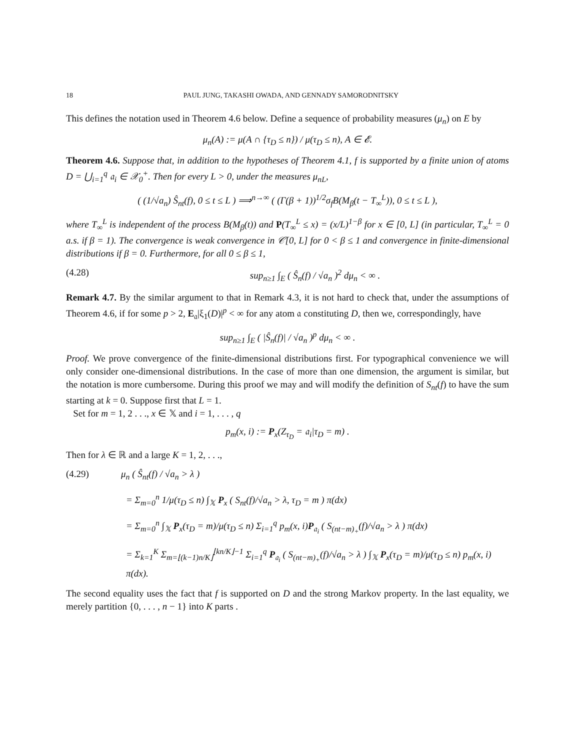18 PAUL JUNG, TAKASHI OWADA, AND GENNADY SAMORODNITSKY
This defines the notation used in Theorem 4.6 below. Define a sequence of probability measures (μ<sub>n</sub>) on E by
μ<sub>n</sub>(A) := μ(A ∩ {τ<sub>D</sub> ≤ n}) / μ(τ<sub>D</sub> ≤ n), A ∈ 𝓔.
Theorem 4.6. Suppose that, in addition to the hypotheses of Theorem 4.1, f is supported by a finite union of atoms D = ⋃<sub>i=1</sub><sup>q</sup> 𝔞<sub>i</sub> ∈ 𝒳<sub>0</sub><sup>+</sup>. Then for every L > 0, under the measures μ<sub>nL</sub>,
( (1/√a<sub>n</sub>) Ŝ<sub>nt</sub>(f), 0 ≤ t ≤ L ) ⟹<sup>n→∞</sup> ( (Γ(β + 1))<sup>1/2</sup>σ<sub>f</sub>B(M<sub>β</sub>(t − T<sub>∞</sub><sup>L</sup>)), 0 ≤ t ≤ L ),
where T<sub>∞</sub><sup>L</sup> is independent of the process B(M<sub>β</sub>(t)) and P(T<sub>∞</sub><sup>L</sup> ≤ x) = (x/L)<sup>1−β</sup> for x ∈ [0, L] (in particular, T<sub>∞</sub><sup>L</sup> = 0 a.s. if β = 1). The convergence is weak convergence in 𝒞[0, L] for 0 < β ≤ 1 and convergence in finite-dimensional distributions if β = 0. Furthermore, for all 0 ≤ β ≤ 1,
(4.28) sup<sub>n≥1</sub> ∫<sub>E</sub> ( Ŝ<sub>n</sub>(f) / √a<sub>n</sub> )<sup>2</sup> dμ<sub>n</sub> < ∞ .
Remark 4.7. By the similar argument to that in Remark 4.3, it is not hard to check that, under the assumptions of Theorem 4.6, if for some p > 2, E<sub>𝔞</sub>|ξ<sub>1</sub>(D)|<sup>p</sup> < ∞ for any atom 𝔞 constituting D, then we, correspondingly, have
sup<sub>n≥1</sub> ∫<sub>E</sub> ( |Ŝ<sub>n</sub>(f)| / √a<sub>n</sub> )<sup>p</sup> dμ<sub>n</sub> < ∞ .
Proof. We prove convergence of the finite-dimensional distributions first. For typographical convenience we will only consider one-dimensional distributions. In the case of more than one dimension, the argument is similar, but the notation is more cumbersome. During this proof we may and will modify the definition of S<sub>nt</sub>(f) to have the sum starting at k = 0. Suppose first that L = 1.
Set for m = 1, 2 . . ., x ∈ 𝕏 and i = 1, . . . , q
p<sub>m</sub>(x, i) := P<sub>x</sub>(Z<sub>τ<sub>D</sub></sub> = 𝔞<sub>i</sub>|τ<sub>D</sub> = m) .
Then for λ ∈ ℝ and a large K = 1, 2, . . .,
(4.29) μ<sub>n</sub> ( Ŝ<sub>nt</sub>(f) / √a<sub>n</sub> > λ )
= Σ<sub>m=0</sub><sup>n</sup> 1/μ(τ<sub>D</sub> ≤ n) ∫<sub>𝕏</sub> P<sub>x</sub> ( S<sub>nt</sub>(f)/√a<sub>n</sub> > λ, τ<sub>D</sub> = m ) π(dx)
= Σ<sub>m=0</sub><sup>n</sup> ∫<sub>𝕏</sub> P<sub>x</sub>(τ<sub>D</sub> = m)/μ(τ<sub>D</sub> ≤ n) Σ<sub>i=1</sub><sup>q</sup> p<sub>m</sub>(x, i)P<sub>𝔞<sub>i</sub></sub> ( S<sub>(nt−m)<sub>+</sub></sub>(f)/√a<sub>n</sub> > λ ) π(dx)
= Σ<sub>k=1</sub><sup>K</sup> Σ<sub>m=⌊(k−1)n/K⌋</sub><sup>⌊kn/K⌋−1</sup> Σ<sub>i=1</sub><sup>q</sup> P<sub>𝔞<sub>i</sub></sub> ( S<sub>(nt−m)<sub>+</sub></sub>(f)/√a<sub>n</sub> > λ ) ∫<sub>𝕏</sub> P<sub>x</sub>(τ<sub>D</sub> = m)/μ(τ<sub>D</sub> ≤ n) p<sub>m</sub>(x, i) π(dx).
The second equality uses the fact that f is supported on D and the strong Markov property. In the last equality, we merely partition {0, . . . , n − 1} into K parts .